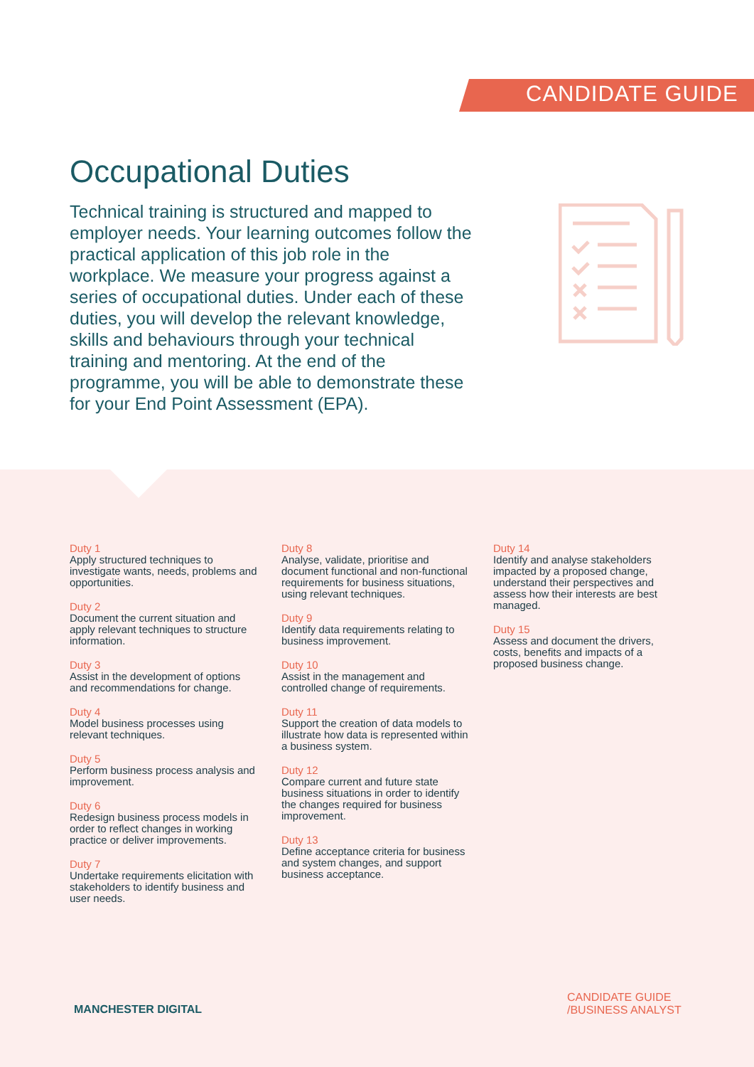CANDIDATE GUIDE
Occupational Duties
Technical training is structured and mapped to employer needs. Your learning outcomes follow the practical application of this job role in the workplace. We measure your progress against a series of occupational duties. Under each of these duties, you will develop the relevant knowledge, skills and behaviours through your technical training and mentoring. At the end of the programme, you will be able to demonstrate these for your End Point Assessment (EPA).
Duty 1
Apply structured techniques to investigate wants, needs, problems and opportunities.
Duty 2
Document the current situation and apply relevant techniques to structure information.
Duty 3
Assist in the development of options and recommendations for change.
Duty 4
Model business processes using relevant techniques.
Duty 5
Perform business process analysis and improvement.
Duty 6
Redesign business process models in order to reflect changes in working practice or deliver improvements.
Duty 7
Undertake requirements elicitation with stakeholders to identify business and user needs.
Duty 8
Analyse, validate, prioritise and document functional and non-functional requirements for business situations, using relevant techniques.
Duty 9
Identify data requirements relating to business improvement.
Duty 10
Assist in the management and controlled change of requirements.
Duty 11
Support the creation of data models to illustrate how data is represented within a business system.
Duty 12
Compare current and future state business situations in order to identify the changes required for business improvement.
Duty 13
Define acceptance criteria for business and system changes, and support business acceptance.
Duty 14
Identify and analyse stakeholders impacted by a proposed change, understand their perspectives and assess how their interests are best managed.
Duty 15
Assess and document the drivers, costs, benefits and impacts of a proposed business change.
MANCHESTER DIGITAL
CANDIDATE GUIDE
/BUSINESS ANALYST